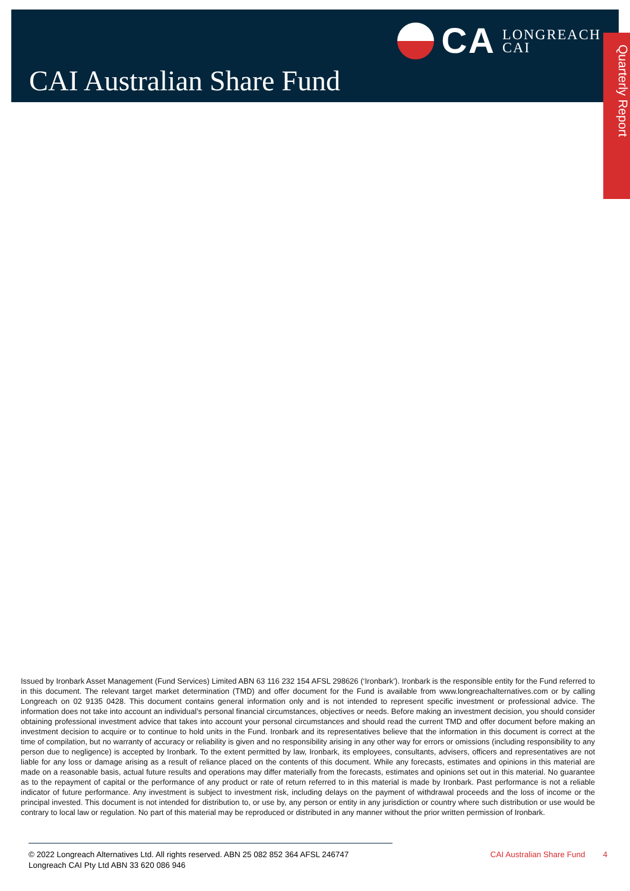CA
LONGREACH
CAI
CAI Australian Share Fund
Quarterly Report
Issued by Ironbark Asset Management (Fund Services) Limited ABN 63 116 232 154 AFSL 298626 (‘Ironbark’). Ironbark is the responsible entity for the Fund referred to in this document. The relevant target market determination (TMD) and offer document for the Fund is available from www.longreachalternatives.com or by calling Longreach on 02 9135 0428. This document contains general information only and is not intended to represent specific investment or professional advice. The information does not take into account an individual’s personal financial circumstances, objectives or needs. Before making an investment decision, you should consider obtaining professional investment advice that takes into account your personal circumstances and should read the current TMD and offer document before making an investment decision to acquire or to continue to hold units in the Fund. Ironbark and its representatives believe that the information in this document is correct at the time of compilation, but no warranty of accuracy or reliability is given and no responsibility arising in any other way for errors or omissions (including responsibility to any person due to negligence) is accepted by Ironbark. To the extent permitted by law, Ironbark, its employees, consultants, advisers, officers and representatives are not liable for any loss or damage arising as a result of reliance placed on the contents of this document. While any forecasts, estimates and opinions in this material are made on a reasonable basis, actual future results and operations may differ materially from the forecasts, estimates and opinions set out in this material. No guarantee as to the repayment of capital or the performance of any product or rate of return referred to in this material is made by Ironbark. Past performance is not a reliable indicator of future performance. Any investment is subject to investment risk, including delays on the payment of withdrawal proceeds and the loss of income or the principal invested. This document is not intended for distribution to, or use by, any person or entity in any jurisdiction or country where such distribution or use would be contrary to local law or regulation. No part of this material may be reproduced or distributed in any manner without the prior written permission of Ironbark.
© 2022 Longreach Alternatives Ltd. All rights reserved. ABN 25 082 852 364 AFSL 246747
Longreach CAI Pty Ltd ABN 33 620 086 946
CAI Australian Share Fund 4